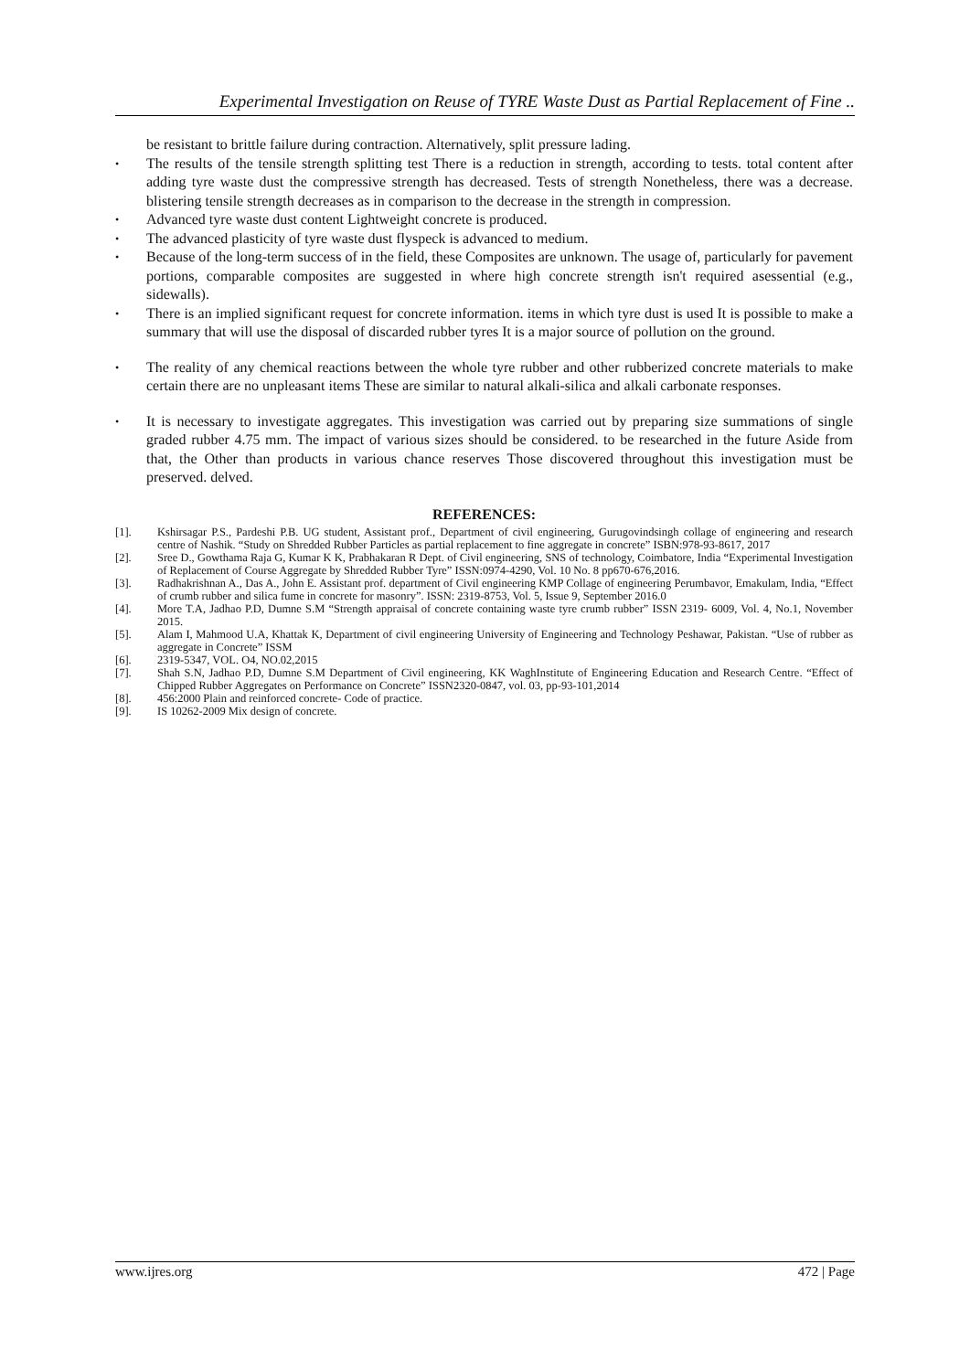Experimental Investigation on Reuse of TYRE Waste Dust as Partial Replacement of Fine ..
be resistant to brittle failure during contraction. Alternatively, split pressure lading.
• The results of the tensile strength splitting test There is a reduction in strength, according to tests. total content after adding tyre waste dust the compressive strength has decreased. Tests of strength Nonetheless, there was a decrease. blistering tensile strength decreases as in comparison to the decrease in the strength in compression.
• Advanced tyre waste dust content Lightweight concrete is produced.
• The advanced plasticity of tyre waste dust flyspeck is advanced to medium.
• Because of the long-term success of in the field, these Composites are unknown. The usage of, particularly for pavement portions, comparable composites are suggested in where high concrete strength isn't required asessential (e.g., sidewalls).
• There is an implied significant request for concrete information. items in which tyre dust is used It is possible to make a summary that will use the disposal of discarded rubber tyres It is a major source of pollution on the ground.
• The reality of any chemical reactions between the whole tyre rubber and other rubberized concrete materials to make certain there are no unpleasant items These are similar to natural alkali-silica and alkali carbonate responses.
• It is necessary to investigate aggregates. This investigation was carried out by preparing size summations of single graded rubber 4.75 mm. The impact of various sizes should be considered. to be researched in the future Aside from that, the Other than products in various chance reserves Those discovered throughout this investigation must be preserved. delved.
REFERENCES:
[1]. Kshirsagar P.S., Pardeshi P.B. UG student, Assistant prof., Department of civil engineering, Gurugovindsingh collage of engineering and research centre of Nashik. “Study on Shredded Rubber Particles as partial replacement to fine aggregate in concrete” ISBN:978-93-8617, 2017
[2]. Sree D., Gowthama Raja G, Kumar K K, Prabhakaran R Dept. of Civil engineering, SNS of technology, Coimbatore, India “Experimental Investigation of Replacement of Course Aggregate by Shredded Rubber Tyre” ISSN:0974-4290, Vol. 10 No. 8 pp670-676,2016.
[3]. Radhakrishnan A., Das A., John E. Assistant prof. department of Civil engineering KMP Collage of engineering Perumbavor, Emakulam, India, “Effect of crumb rubber and silica fume in concrete for masonry”. ISSN: 2319-8753, Vol. 5, Issue 9, September 2016.0
[4]. More T.A, Jadhao P.D, Dumne S.M “Strength appraisal of concrete containing waste tyre crumb rubber” ISSN 2319- 6009, Vol. 4, No.1, November 2015.
[5]. Alam I, Mahmood U.A, Khattak K, Department of civil engineering University of Engineering and Technology Peshawar, Pakistan. “Use of rubber as aggregate in Concrete” ISSM
[6]. 2319-5347, VOL. O4, NO.02,2015
[7]. Shah S.N, Jadhao P.D, Dumne S.M Department of Civil engineering, KK WaghInstitute of Engineering Education and Research Centre. “Effect of Chipped Rubber Aggregates on Performance on Concrete” ISSN2320-0847, vol. 03, pp-93-101,2014
[8]. 456:2000 Plain and reinforced concrete- Code of practice.
[9]. IS 10262-2009 Mix design of concrete.
www.ijres.org 472 | Page